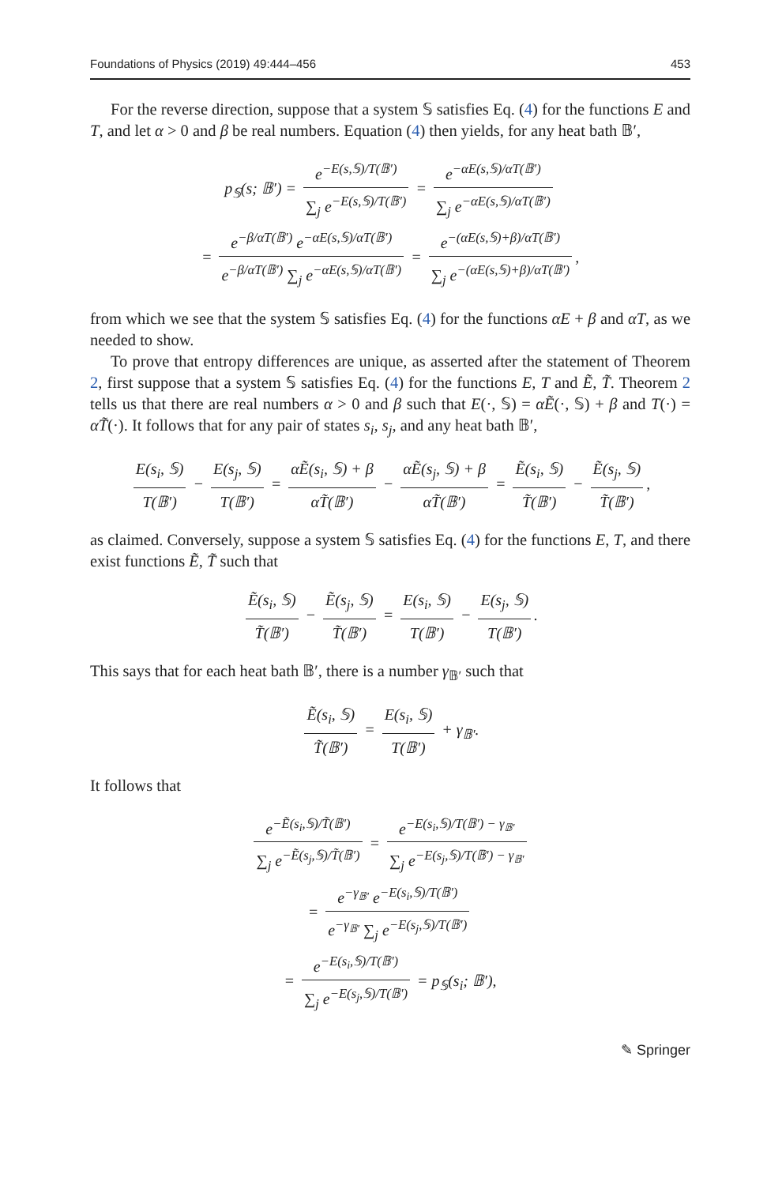Foundations of Physics (2019) 49:444–456 453
For the reverse direction, suppose that a system 𝕊 satisfies Eq. (4) for the functions E and T, and let α > 0 and β be real numbers. Equation (4) then yields, for any heat bath 𝔹′,
p<sub>𝕊</sub>(s; 𝔹′) = e<sup>−E(s,𝕊)/T(𝔹′)</sup> ∑<sub>j</sub> e<sup>−E(s,𝕊)/T(𝔹′)</sup> = e<sup>−αE(s,𝕊)/αT(𝔹′)</sup> ∑<sub>j</sub> e<sup>−αE(s,𝕊)/αT(𝔹′)</sup>
= e<sup>−β/αT(𝔹′)</sup> e<sup>−αE(s,𝕊)/αT(𝔹′)</sup> e<sup>−β/αT(𝔹′)</sup> ∑<sub>j</sub> e<sup>−αE(s,𝕊)/αT(𝔹′)</sup> = e<sup>−(αE(s,𝕊)+β)/αT(𝔹′)</sup> ∑<sub>j</sub> e<sup>−(αE(s,𝕊)+β)/αT(𝔹′)</sup>,
from which we see that the system 𝕊 satisfies Eq. (4) for the functions αE + β and αT, as we needed to show.
To prove that entropy differences are unique, as asserted after the statement of Theorem 2, first suppose that a system 𝕊 satisfies Eq. (4) for the functions E, T and Ẽ, T̃. Theorem 2 tells us that there are real numbers α > 0 and β such that E(·, 𝕊) = αẼ(·, 𝕊) + β and T(·) = αT̃(·). It follows that for any pair of states s<sub>i</sub>, s<sub>j</sub>, and any heat bath 𝔹′,
E(s<sub>i</sub>, 𝕊) T(𝔹′) − E(s<sub>j</sub>, 𝕊) T(𝔹′) = αẼ(s<sub>i</sub>, 𝕊) + β αT̃(𝔹′) − αẼ(s<sub>j</sub>, 𝕊) + β αT̃(𝔹′) = Ẽ(s<sub>i</sub>, 𝕊) T̃(𝔹′) − Ẽ(s<sub>j</sub>, 𝕊) T̃(𝔹′),
as claimed. Conversely, suppose a system 𝕊 satisfies Eq. (4) for the functions E, T, and there exist functions Ẽ, T̃ such that
Ẽ(s<sub>i</sub>, 𝕊) T̃(𝔹′) − Ẽ(s<sub>j</sub>, 𝕊) T̃(𝔹′) = E(s<sub>i</sub>, 𝕊) T(𝔹′) − E(s<sub>j</sub>, 𝕊) T(𝔹′).
This says that for each heat bath 𝔹′, there is a number γ<sub>𝔹′</sub> such that
Ẽ(s<sub>i</sub>, 𝕊) T̃(𝔹′) = E(s<sub>i</sub>, 𝕊) T(𝔹′) + γ<sub>𝔹′</sub>.
It follows that
e<sup>−Ẽ(s<sub>i</sub>,𝕊)/T̃(𝔹′)</sup> ∑<sub>j</sub> e<sup>−Ẽ(s<sub>j</sub>,𝕊)/T̃(𝔹′)</sup> = e<sup>−E(s<sub>i</sub>,𝕊)/T(𝔹′) − γ<sub>𝔹′</sub></sup> ∑<sub>j</sub> e<sup>−E(s<sub>j</sub>,𝕊)/T(𝔹′) − γ<sub>𝔹′</sub></sup>
= e<sup>−γ<sub>𝔹′</sub></sup> e<sup>−E(s<sub>i</sub>,𝕊)/T(𝔹′)</sup> e<sup>−γ<sub>𝔹′</sub></sup> ∑<sub>j</sub> e<sup>−E(s<sub>j</sub>,𝕊)/T(𝔹′)</sup>
= e<sup>−E(s<sub>i</sub>,𝕊)/T(𝔹′)</sup> ∑<sub>j</sub> e<sup>−E(s<sub>j</sub>,𝕊)/T(𝔹′)</sup> = p<sub>𝕊</sub>(s<sub>i</sub>; 𝔹′),
✎ Springer